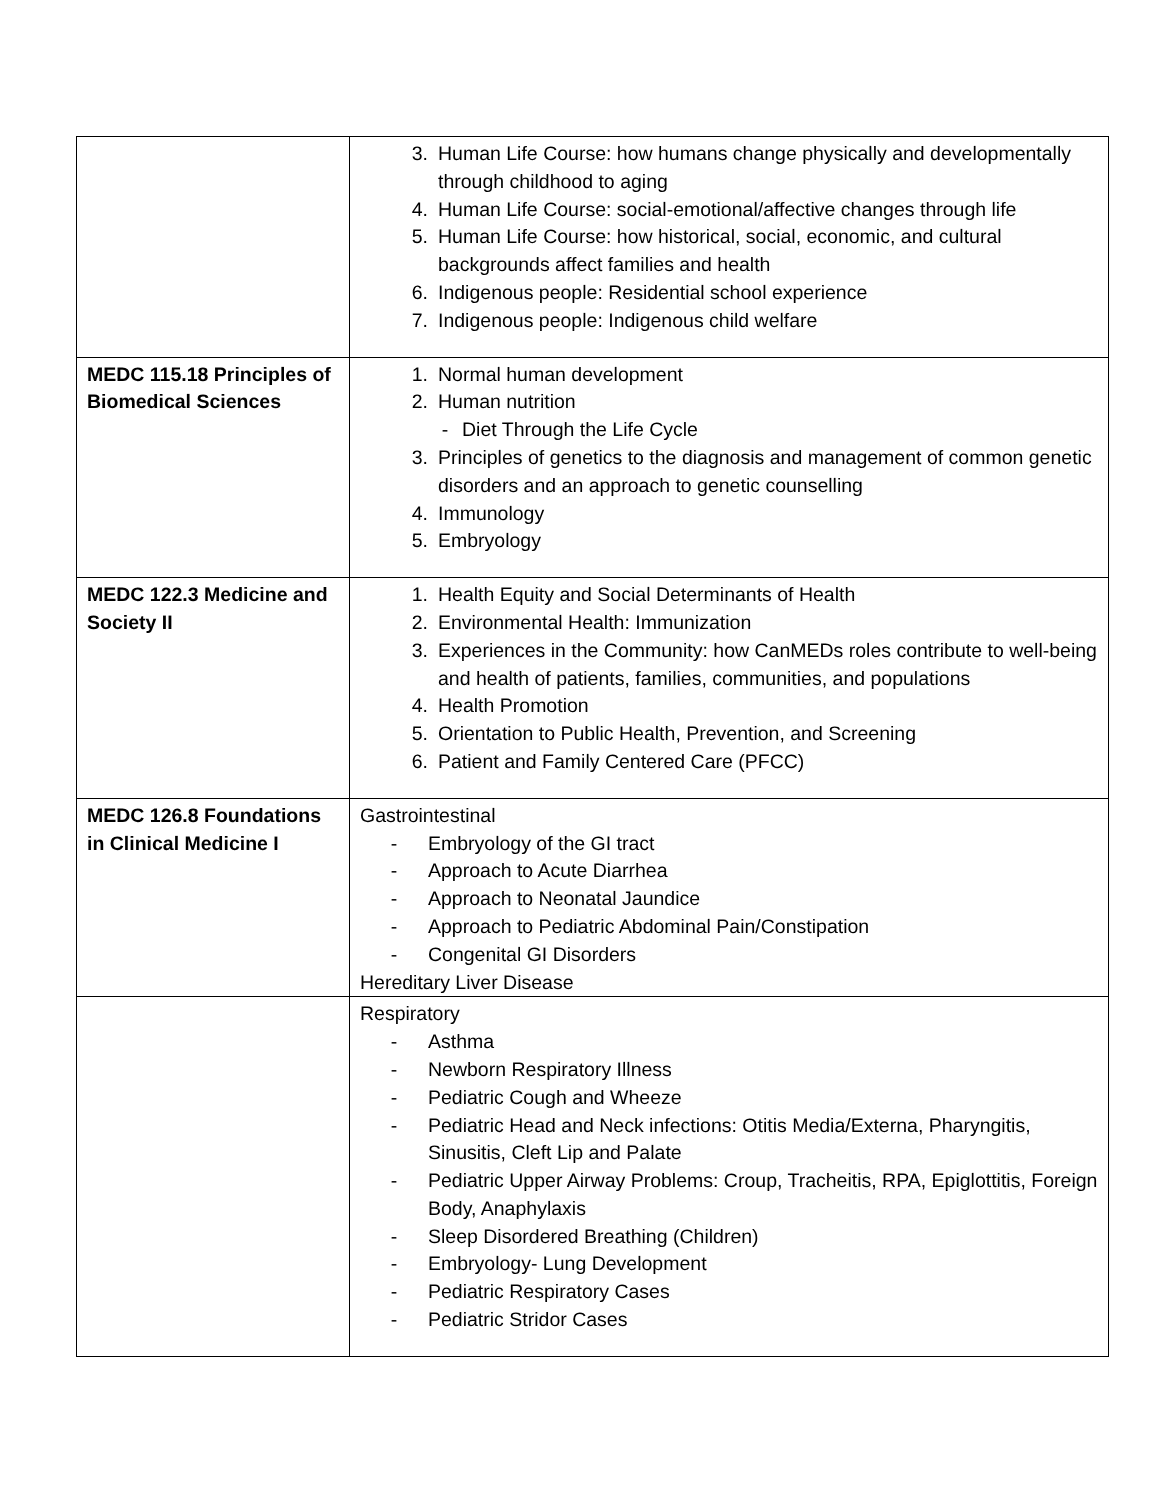| | 3. Human Life Course: how humans change physically and developmentally through childhood to aging 4. Human Life Course: social-emotional/affective changes through life 5. Human Life Course: how historical, social, economic, and cultural backgrounds affect families and health 6. Indigenous people: Residential school experience 7. Indigenous people: Indigenous child welfare |
| MEDC 115.18 Principles of Biomedical Sciences | 1. Normal human development 2. Human nutrition - Diet Through the Life Cycle 3. Principles of genetics to the diagnosis and management of common genetic disorders and an approach to genetic counselling 4. Immunology 5. Embryology |
| MEDC 122.3 Medicine and Society II | 1. Health Equity and Social Determinants of Health 2. Environmental Health: Immunization 3. Experiences in the Community: how CanMEDs roles contribute to well-being and health of patients, families, communities, and populations 4. Health Promotion 5. Orientation to Public Health, Prevention, and Screening 6. Patient and Family Centered Care (PFCC) |
| MEDC 126.8 Foundations in Clinical Medicine I | Gastrointestinal - Embryology of the GI tract - Approach to Acute Diarrhea - Approach to Neonatal Jaundice - Approach to Pediatric Abdominal Pain/Constipation - Congenital GI Disorders Hereditary Liver Disease |
| | Respiratory - Asthma - Newborn Respiratory Illness - Pediatric Cough and Wheeze - Pediatric Head and Neck infections: Otitis Media/Externa, Pharyngitis, Sinusitis, Cleft Lip and Palate - Pediatric Upper Airway Problems: Croup, Tracheitis, RPA, Epiglottitis, Foreign Body, Anaphylaxis - Sleep Disordered Breathing (Children) - Embryology- Lung Development - Pediatric Respiratory Cases - Pediatric Stridor Cases |